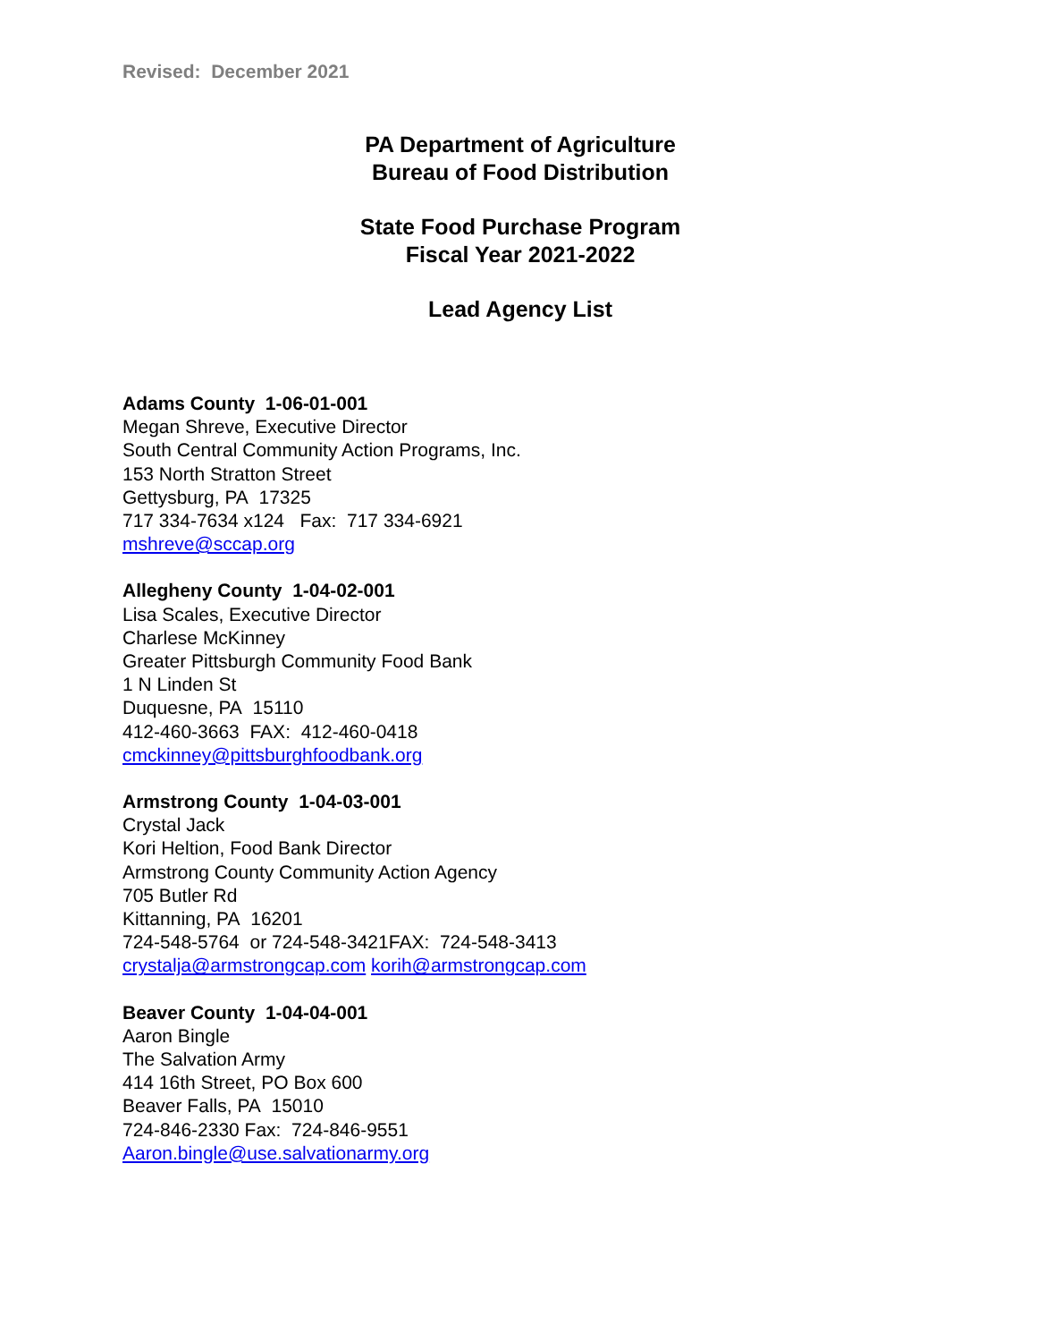Revised: December 2021
PA Department of Agriculture
Bureau of Food Distribution
State Food Purchase Program
Fiscal Year 2021-2022
Lead Agency List
Adams County 1-06-01-001
Megan Shreve, Executive Director
South Central Community Action Programs, Inc.
153 North Stratton Street
Gettysburg, PA 17325
717 334-7634 x124 Fax: 717 334-6921
mshreve@sccap.org
Allegheny County 1-04-02-001
Lisa Scales, Executive Director
Charlese McKinney
Greater Pittsburgh Community Food Bank
1 N Linden St
Duquesne, PA 15110
412-460-3663 FAX: 412-460-0418
cmckinney@pittsburghfoodbank.org
Armstrong County 1-04-03-001
Crystal Jack
Kori Heltion, Food Bank Director
Armstrong County Community Action Agency
705 Butler Rd
Kittanning, PA 16201
724-548-5764 or 724-548-3421FAX: 724-548-3413
crystalja@armstrongcap.com korih@armstrongcap.com
Beaver County 1-04-04-001
Aaron Bingle
The Salvation Army
414 16th Street, PO Box 600
Beaver Falls, PA 15010
724-846-2330 Fax: 724-846-9551
Aaron.bingle@use.salvationarmy.org